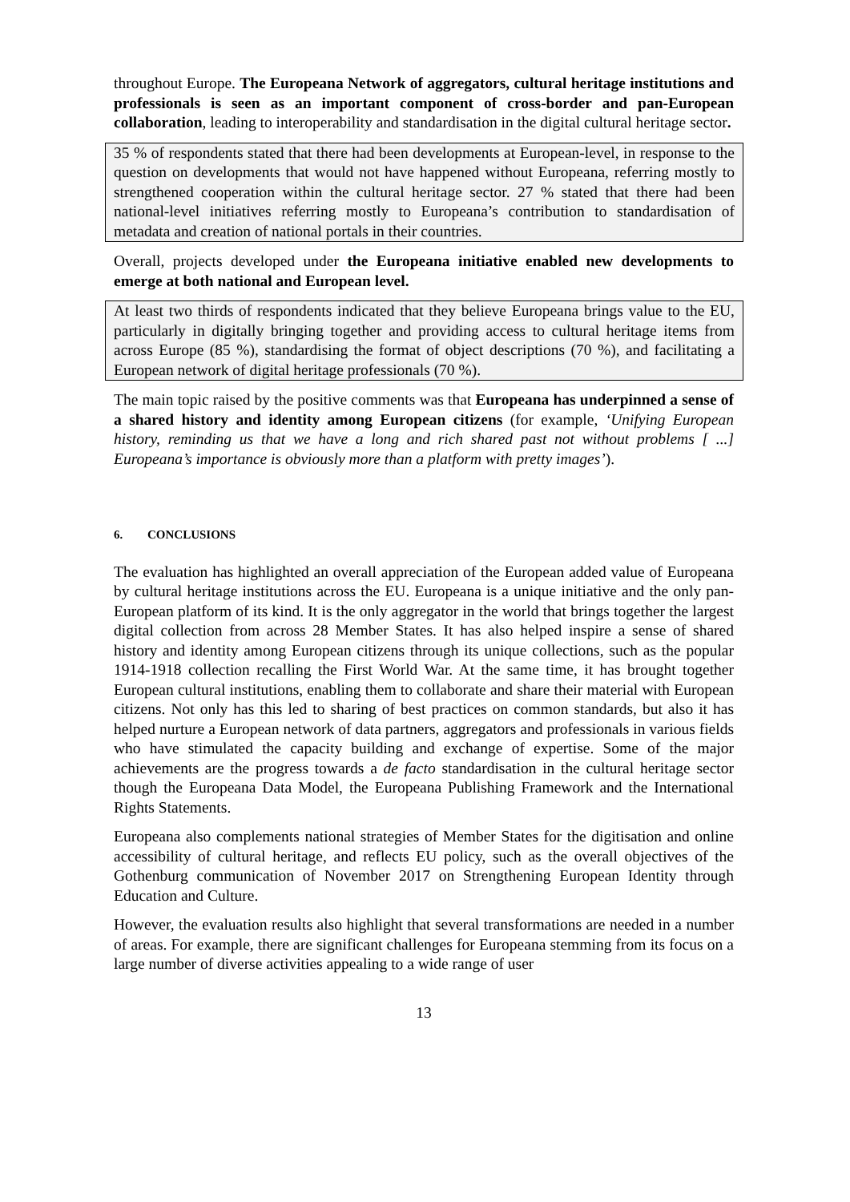throughout Europe. The Europeana Network of aggregators, cultural heritage institutions and professionals is seen as an important component of cross-border and pan-European collaboration, leading to interoperability and standardisation in the digital cultural heritage sector.
35 % of respondents stated that there had been developments at European-level, in response to the question on developments that would not have happened without Europeana, referring mostly to strengthened cooperation within the cultural heritage sector. 27 % stated that there had been national-level initiatives referring mostly to Europeana’s contribution to standardisation of metadata and creation of national portals in their countries.
Overall, projects developed under the Europeana initiative enabled new developments to emerge at both national and European level.
At least two thirds of respondents indicated that they believe Europeana brings value to the EU, particularly in digitally bringing together and providing access to cultural heritage items from across Europe (85 %), standardising the format of object descriptions (70 %), and facilitating a European network of digital heritage professionals (70 %).
The main topic raised by the positive comments was that Europeana has underpinned a sense of a shared history and identity among European citizens (for example, ‘Unifying European history, reminding us that we have a long and rich shared past not without problems [ ...] Europeana’s importance is obviously more than a platform with pretty images’).
6. CONCLUSIONS
The evaluation has highlighted an overall appreciation of the European added value of Europeana by cultural heritage institutions across the EU. Europeana is a unique initiative and the only pan-European platform of its kind. It is the only aggregator in the world that brings together the largest digital collection from across 28 Member States. It has also helped inspire a sense of shared history and identity among European citizens through its unique collections, such as the popular 1914-1918 collection recalling the First World War. At the same time, it has brought together European cultural institutions, enabling them to collaborate and share their material with European citizens. Not only has this led to sharing of best practices on common standards, but also it has helped nurture a European network of data partners, aggregators and professionals in various fields who have stimulated the capacity building and exchange of expertise. Some of the major achievements are the progress towards a de facto standardisation in the cultural heritage sector though the Europeana Data Model, the Europeana Publishing Framework and the International Rights Statements.
Europeana also complements national strategies of Member States for the digitisation and online accessibility of cultural heritage, and reflects EU policy, such as the overall objectives of the Gothenburg communication of November 2017 on Strengthening European Identity through Education and Culture.
However, the evaluation results also highlight that several transformations are needed in a number of areas. For example, there are significant challenges for Europeana stemming from its focus on a large number of diverse activities appealing to a wide range of user
13